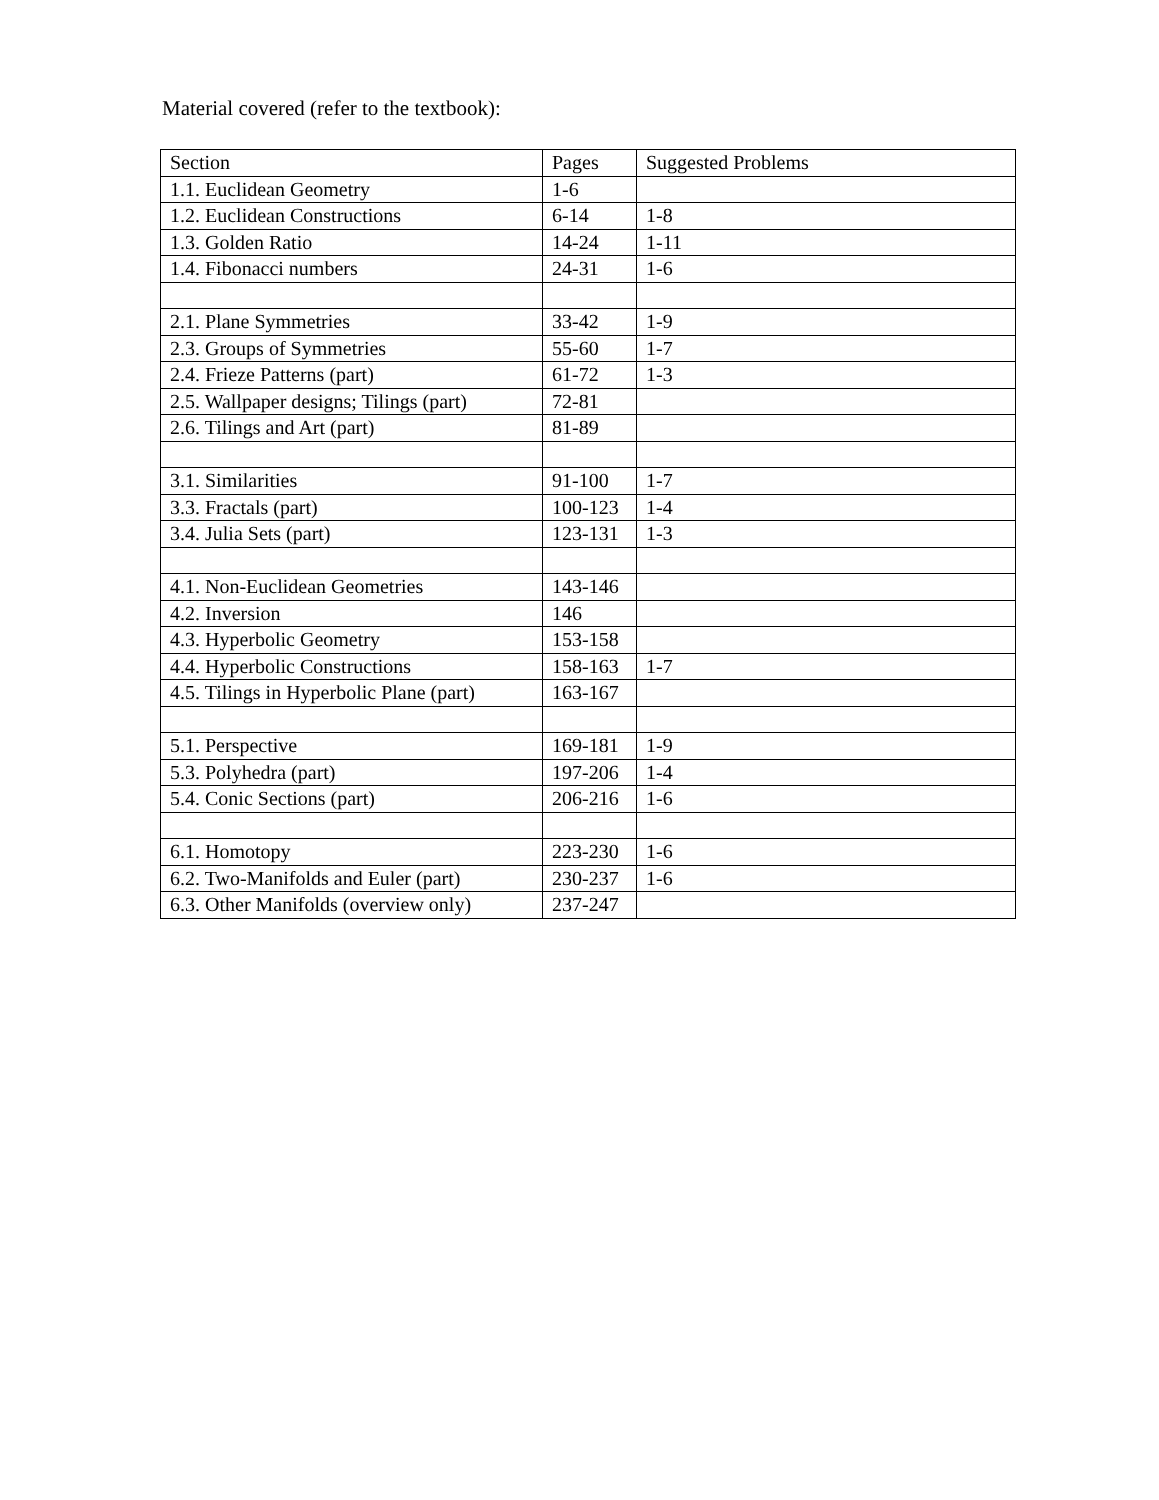Material covered (refer to the textbook):
| Section | Pages | Suggested Problems |
| 1.1. Euclidean Geometry | 1-6 | |
| 1.2. Euclidean Constructions | 6-14 | 1-8 |
| 1.3. Golden Ratio | 14-24 | 1-11 |
| 1.4. Fibonacci numbers | 24-31 | 1-6 |
| 2.1. Plane Symmetries | 33-42 | 1-9 |
| 2.3. Groups of Symmetries | 55-60 | 1-7 |
| 2.4. Frieze Patterns (part) | 61-72 | 1-3 |
| 2.5. Wallpaper designs; Tilings (part) | 72-81 | |
| 2.6. Tilings and Art (part) | 81-89 | |
| 3.1. Similarities | 91-100 | 1-7 |
| 3.3. Fractals (part) | 100-123 | 1-4 |
| 3.4. Julia Sets (part) | 123-131 | 1-3 |
| 4.1. Non-Euclidean Geometries | 143-146 | |
| 4.2. Inversion | 146 | |
| 4.3. Hyperbolic Geometry | 153-158 | |
| 4.4. Hyperbolic Constructions | 158-163 | 1-7 |
| 4.5. Tilings in Hyperbolic Plane (part) | 163-167 | |
| 5.1. Perspective | 169-181 | 1-9 |
| 5.3. Polyhedra (part) | 197-206 | 1-4 |
| 5.4. Conic Sections (part) | 206-216 | 1-6 |
| 6.1. Homotopy | 223-230 | 1-6 |
| 6.2. Two-Manifolds and Euler (part) | 230-237 | 1-6 |
| 6.3. Other Manifolds (overview only) | 237-247 | |